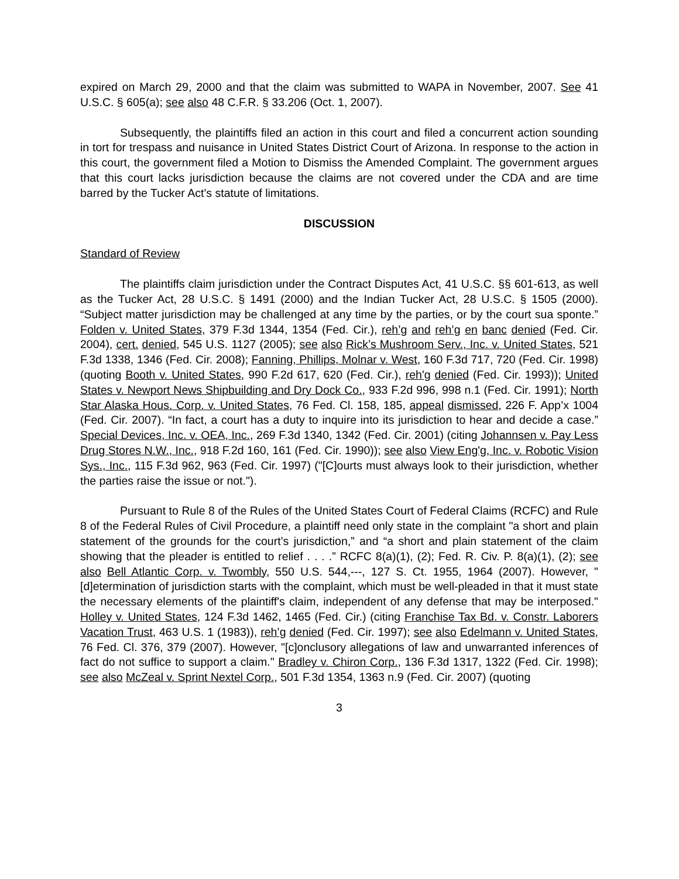expired on March 29, 2000 and that the claim was submitted to WAPA in November, 2007. See 41 U.S.C. § 605(a); see also 48 C.F.R. § 33.206 (Oct. 1, 2007).
Subsequently, the plaintiffs filed an action in this court and filed a concurrent action sounding in tort for trespass and nuisance in United States District Court of Arizona. In response to the action in this court, the government filed a Motion to Dismiss the Amended Complaint. The government argues that this court lacks jurisdiction because the claims are not covered under the CDA and are time barred by the Tucker Act’s statute of limitations.
DISCUSSION
Standard of Review
The plaintiffs claim jurisdiction under the Contract Disputes Act, 41 U.S.C. §§ 601-613, as well as the Tucker Act, 28 U.S.C. § 1491 (2000) and the Indian Tucker Act, 28 U.S.C. § 1505 (2000). “Subject matter jurisdiction may be challenged at any time by the parties, or by the court sua sponte.” Folden v. United States, 379 F.3d 1344, 1354 (Fed. Cir.), reh’g and reh’g en banc denied (Fed. Cir. 2004), cert. denied, 545 U.S. 1127 (2005); see also Rick’s Mushroom Serv., Inc. v. United States, 521 F.3d 1338, 1346 (Fed. Cir. 2008); Fanning, Phillips, Molnar v. West, 160 F.3d 717, 720 (Fed. Cir. 1998) (quoting Booth v. United States, 990 F.2d 617, 620 (Fed. Cir.), reh'g denied (Fed. Cir. 1993)); United States v. Newport News Shipbuilding and Dry Dock Co., 933 F.2d 996, 998 n.1 (Fed. Cir. 1991); North Star Alaska Hous. Corp. v. United States, 76 Fed. Cl. 158, 185, appeal dismissed, 226 F. App’x 1004 (Fed. Cir. 2007). “In fact, a court has a duty to inquire into its jurisdiction to hear and decide a case.” Special Devices, Inc. v. OEA, Inc., 269 F.3d 1340, 1342 (Fed. Cir. 2001) (citing Johannsen v. Pay Less Drug Stores N.W., Inc., 918 F.2d 160, 161 (Fed. Cir. 1990)); see also View Eng'g, Inc. v. Robotic Vision Sys., Inc., 115 F.3d 962, 963 (Fed. Cir. 1997) ("[C]ourts must always look to their jurisdiction, whether the parties raise the issue or not.").
Pursuant to Rule 8 of the Rules of the United States Court of Federal Claims (RCFC) and Rule 8 of the Federal Rules of Civil Procedure, a plaintiff need only state in the complaint "a short and plain statement of the grounds for the court’s jurisdiction,” and “a short and plain statement of the claim showing that the pleader is entitled to relief . . . .” RCFC 8(a)(1), (2); Fed. R. Civ. P. 8(a)(1), (2); see also Bell Atlantic Corp. v. Twombly, 550 U.S. 544,---, 127 S. Ct. 1955, 1964 (2007). However, "[d]etermination of jurisdiction starts with the complaint, which must be well-pleaded in that it must state the necessary elements of the plaintiff's claim, independent of any defense that may be interposed." Holley v. United States, 124 F.3d 1462, 1465 (Fed. Cir.) (citing Franchise Tax Bd. v. Constr. Laborers Vacation Trust, 463 U.S. 1 (1983)), reh’g denied (Fed. Cir. 1997); see also Edelmann v. United States, 76 Fed. Cl. 376, 379 (2007). However, "[c]onclusory allegations of law and unwarranted inferences of fact do not suffice to support a claim." Bradley v. Chiron Corp., 136 F.3d 1317, 1322 (Fed. Cir. 1998); see also McZeal v. Sprint Nextel Corp., 501 F.3d 1354, 1363 n.9 (Fed. Cir. 2007) (quoting
3